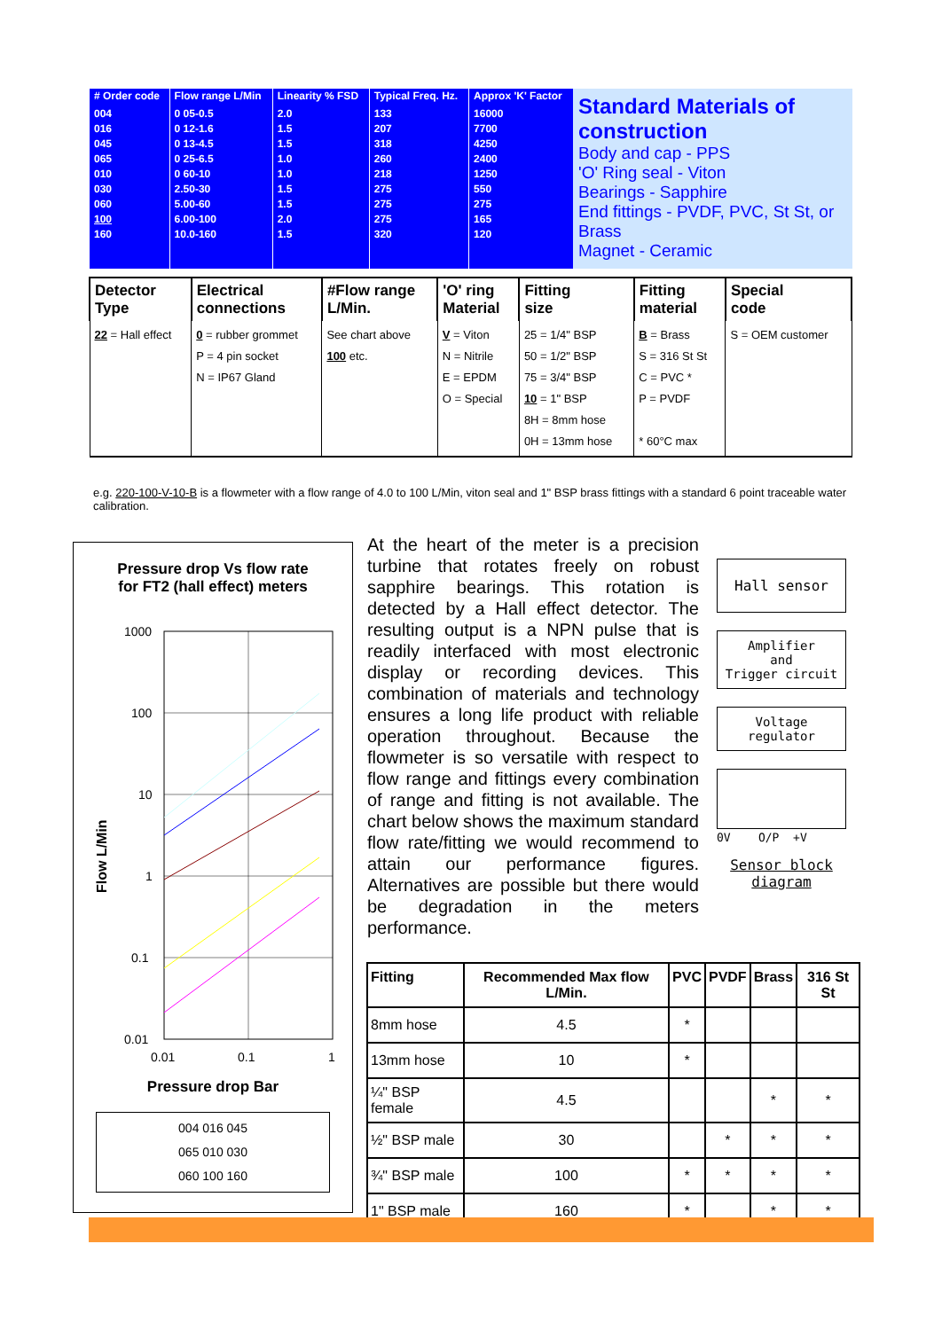| # Order code | Flow range L/Min | Linearity % FSD | Typical Freq. Hz. | Approx 'K' Factor |
| --- | --- | --- | --- | --- |
| 004 016 045 065 010 030 060 100 160 | 0 05-0.5 0 12-1.6 0 13-4.5 0 25-6.5 0 60-10 2.50-30 5.00-60 6.00-100 10.0-160 | 2.0 1.5 1.5 1.0 1.0 1.5 1.5 2.0 1.5 | 133 207 318 260 218 275 275 275 320 | 16000 7700 4250 2400 1250 550 275 165 120 |
Standard Materials of construction
Body and cap - PPS
'O' Ring seal - Viton
Bearings - Sapphire
End fittings - PVDF, PVC, St St, or Brass
Magnet - Ceramic
| Detector Type | Electrical connections | #Flow range L/Min. | 'O' ring Material | Fitting size | Fitting material | Special code |
| --- | --- | --- | --- | --- | --- | --- |
| 22 = Hall effect | 0 = rubber grommet P = 4 pin socket N = IP67 Gland | See chart above 100 etc. | V = Viton N = Nitrile E = EPDM O = Special | 25 = 1/4" BSP 50 = 1/2" BSP 75 = 3/4" BSP 10 = 1" BSP 8H = 8mm hose 0H = 13mm hose | B = Brass S = 316 St St C = PVC * P = PVDF * 60°C max | S = OEM customer |
e.g. 220-100-V-10-B is a flowmeter with a flow range of 4.0 to 100 L/Min, viton seal and 1" BSP brass fittings with a standard 6 point traceable water calibration.
Pressure drop Vs flow rate
for FT2 (hall effect) meters
Flow L/Min
1000
100
10
1
0.1
0.01
0.01
0.1
1
Pressure drop Bar
004 016 045
065 010 030
060 100 160
At the heart of the meter is a precision turbine that rotates freely on robust sapphire bearings. This rotation is detected by a Hall effect detector. The resulting output is a NPN pulse that is readily interfaced with most electronic display or recording devices. This combination of materials and technology ensures a long life product with reliable operation throughout. Because the flowmeter is so versatile with respect to flow range and fittings every combination of range and fitting is not available. The chart below shows the maximum standard flow rate/fitting we would recommend to attain our performance figures. Alternatives are possible but there would be degradation in the meters performance.
Hall sensor
Amplifier
and
Trigger circuit
Voltage
regulator
0V O/P +V
Sensor block
diagram
| Fitting | Recommended Max flow L/Min. | PVC | PVDF | Brass | 316 St St |
| --- | --- | --- | --- | --- | --- |
| 8mm hose | 4.5 | * | | | |
| 13mm hose | 10 | * | | | |
| ¼" BSP female | 4.5 | | | * | * |
| ½" BSP male | 30 | | * | * | * |
| ¾" BSP male | 100 | * | * | * | * |
| 1" BSP male | 160 | * | | * | * |